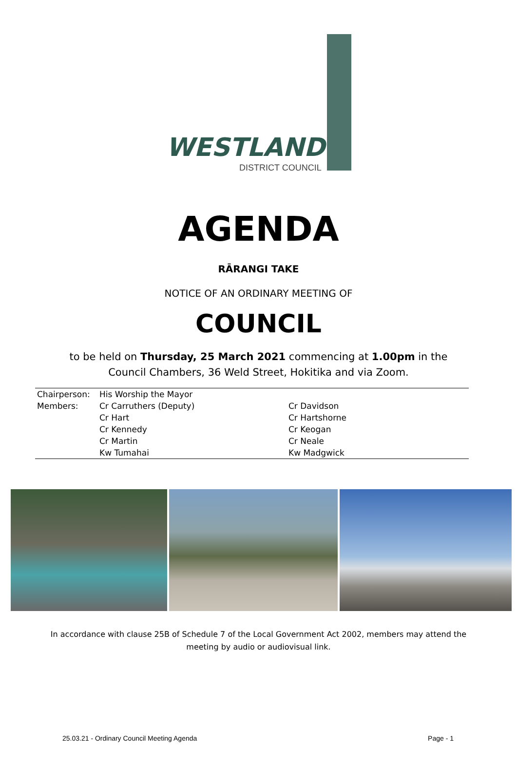WESTLAND
DISTRICT COUNCIL
AGENDA
RĀRANGI TAKE
NOTICE OF AN ORDINARY MEETING OF
COUNCIL
to be held on Thursday, 25 March 2021 commencing at 1.00pm in the Council Chambers, 36 Weld Street, Hokitika and via Zoom.
| Chairperson: | His Worship the Mayor | |
| Members: | Cr Carruthers (Deputy) | Cr Davidson |
| | Cr Hart | Cr Hartshorne |
| | Cr Kennedy | Cr Keogan |
| | Cr Martin | Cr Neale |
| | Kw Tumahai | Kw Madgwick |
In accordance with clause 25B of Schedule 7 of the Local Government Act 2002, members may attend the meeting by audio or audiovisual link.
25.03.21 - Ordinary Council Meeting Agenda Page - 1